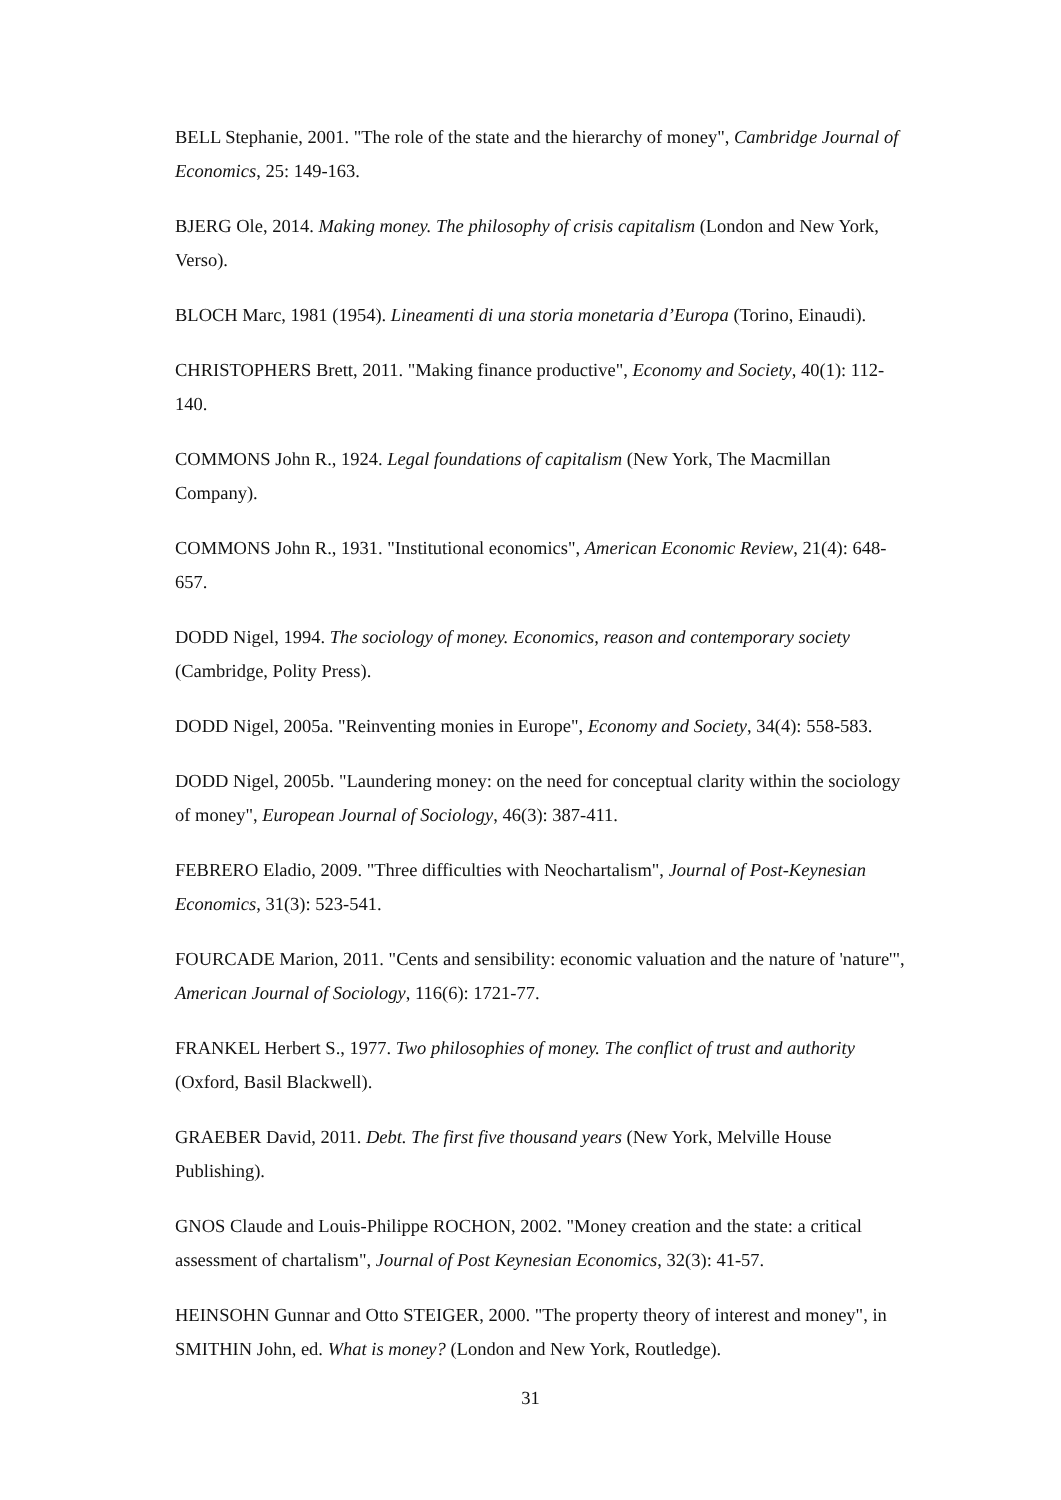BELL Stephanie, 2001. "The role of the state and the hierarchy of money", Cambridge Journal of Economics, 25: 149-163.
BJERG Ole, 2014. Making money. The philosophy of crisis capitalism (London and New York, Verso).
BLOCH Marc, 1981 (1954). Lineamenti di una storia monetaria d’Europa (Torino, Einaudi).
CHRISTOPHERS Brett, 2011. "Making finance productive", Economy and Society, 40(1): 112-140.
COMMONS John R., 1924. Legal foundations of capitalism (New York, The Macmillan Company).
COMMONS John R., 1931. "Institutional economics", American Economic Review, 21(4): 648-657.
DODD Nigel, 1994. The sociology of money. Economics, reason and contemporary society (Cambridge, Polity Press).
DODD Nigel, 2005a. "Reinventing monies in Europe", Economy and Society, 34(4): 558-583.
DODD Nigel, 2005b. "Laundering money: on the need for conceptual clarity within the sociology of money", European Journal of Sociology, 46(3): 387-411.
FEBRERO Eladio, 2009. "Three difficulties with Neochartalism", Journal of Post-Keynesian Economics, 31(3): 523-541.
FOURCADE Marion, 2011. "Cents and sensibility: economic valuation and the nature of 'nature'", American Journal of Sociology, 116(6): 1721-77.
FRANKEL Herbert S., 1977. Two philosophies of money. The conflict of trust and authority (Oxford, Basil Blackwell).
GRAEBER David, 2011. Debt. The first five thousand years (New York, Melville House Publishing).
GNOS Claude and Louis-Philippe ROCHON, 2002. "Money creation and the state: a critical assessment of chartalism", Journal of Post Keynesian Economics, 32(3): 41-57.
HEINSOHN Gunnar and Otto STEIGER, 2000. "The property theory of interest and money", in SMITHIN John, ed. What is money? (London and New York, Routledge).
31